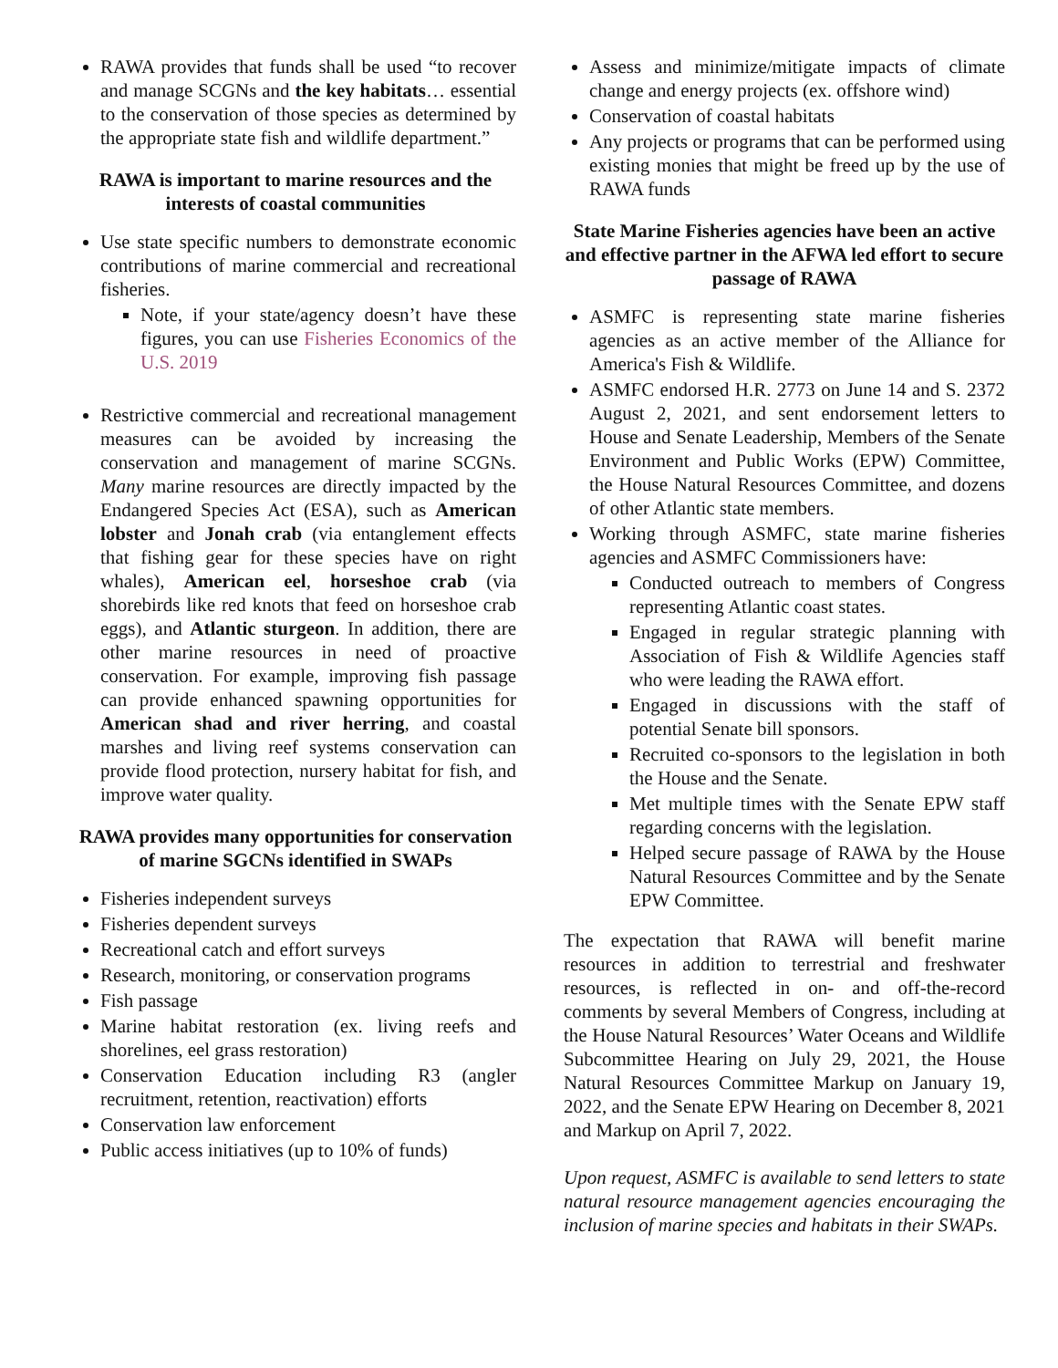RAWA provides that funds shall be used “to recover and manage SCGNs and the key habitats… essential to the conservation of those species as determined by the appropriate state fish and wildlife department.”
RAWA is important to marine resources and the interests of coastal communities
Use state specific numbers to demonstrate economic contributions of marine commercial and recreational fisheries.
Note, if your state/agency doesn’t have these figures, you can use Fisheries Economics of the U.S. 2019
Restrictive commercial and recreational management measures can be avoided by increasing the conservation and management of marine SCGNs. Many marine resources are directly impacted by the Endangered Species Act (ESA), such as American lobster and Jonah crab (via entanglement effects that fishing gear for these species have on right whales), American eel, horseshoe crab (via shorebirds like red knots that feed on horseshoe crab eggs), and Atlantic sturgeon. In addition, there are other marine resources in need of proactive conservation. For example, improving fish passage can provide enhanced spawning opportunities for American shad and river herring, and coastal marshes and living reef systems conservation can provide flood protection, nursery habitat for fish, and improve water quality.
RAWA provides many opportunities for conservation of marine SGCNs identified in SWAPs
Fisheries independent surveys
Fisheries dependent surveys
Recreational catch and effort surveys
Research, monitoring, or conservation programs
Fish passage
Marine habitat restoration (ex. living reefs and shorelines, eel grass restoration)
Conservation Education including R3 (angler recruitment, retention, reactivation) efforts
Conservation law enforcement
Public access initiatives (up to 10% of funds)
Assess and minimize/mitigate impacts of climate change and energy projects (ex. offshore wind)
Conservation of coastal habitats
Any projects or programs that can be performed using existing monies that might be freed up by the use of RAWA funds
State Marine Fisheries agencies have been an active and effective partner in the AFWA led effort to secure passage of RAWA
ASMFC is representing state marine fisheries agencies as an active member of the Alliance for America's Fish & Wildlife.
ASMFC endorsed H.R. 2773 on June 14 and S. 2372 August 2, 2021, and sent endorsement letters to House and Senate Leadership, Members of the Senate Environment and Public Works (EPW) Committee, the House Natural Resources Committee, and dozens of other Atlantic state members.
Working through ASMFC, state marine fisheries agencies and ASMFC Commissioners have:
Conducted outreach to members of Congress representing Atlantic coast states.
Engaged in regular strategic planning with Association of Fish & Wildlife Agencies staff who were leading the RAWA effort.
Engaged in discussions with the staff of potential Senate bill sponsors.
Recruited co-sponsors to the legislation in both the House and the Senate.
Met multiple times with the Senate EPW staff regarding concerns with the legislation.
Helped secure passage of RAWA by the House Natural Resources Committee and by the Senate EPW Committee.
The expectation that RAWA will benefit marine resources in addition to terrestrial and freshwater resources, is reflected in on- and off-the-record comments by several Members of Congress, including at the House Natural Resources’ Water Oceans and Wildlife Subcommittee Hearing on July 29, 2021, the House Natural Resources Committee Markup on January 19, 2022, and the Senate EPW Hearing on December 8, 2021 and Markup on April 7, 2022.
Upon request, ASMFC is available to send letters to state natural resource management agencies encouraging the inclusion of marine species and habitats in their SWAPs.